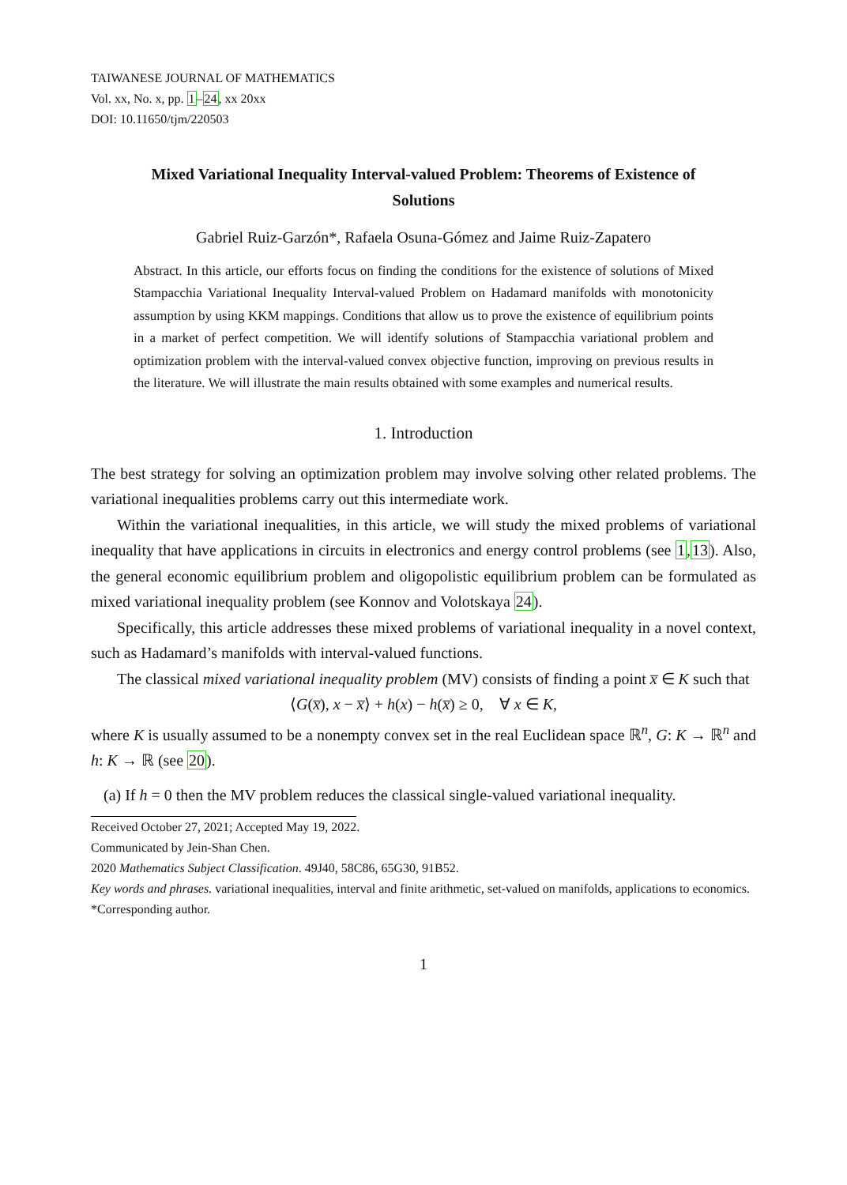TAIWANESE JOURNAL OF MATHEMATICS
Vol. xx, No. x, pp. 1–24, xx 20xx
DOI: 10.11650/tjm/220503
Mixed Variational Inequality Interval-valued Problem: Theorems of Existence of Solutions
Gabriel Ruiz-Garzón*, Rafaela Osuna-Gómez and Jaime Ruiz-Zapatero
Abstract. In this article, our efforts focus on finding the conditions for the existence of solutions of Mixed Stampacchia Variational Inequality Interval-valued Problem on Hadamard manifolds with monotonicity assumption by using KKM mappings. Conditions that allow us to prove the existence of equilibrium points in a market of perfect competition. We will identify solutions of Stampacchia variational problem and optimization problem with the interval-valued convex objective function, improving on previous results in the literature. We will illustrate the main results obtained with some examples and numerical results.
1. Introduction
The best strategy for solving an optimization problem may involve solving other related problems. The variational inequalities problems carry out this intermediate work.
Within the variational inequalities, in this article, we will study the mixed problems of variational inequality that have applications in circuits in electronics and energy control problems (see 1,13). Also, the general economic equilibrium problem and oligopolistic equilibrium problem can be formulated as mixed variational inequality problem (see Konnov and Volotskaya 24).
Specifically, this article addresses these mixed problems of variational inequality in a novel context, such as Hadamard’s manifolds with interval-valued functions.
The classical mixed variational inequality problem (MV) consists of finding a point x̅ ∈ K such that
⟨G(x̅), x − x̅⟩ + h(x) − h(x̅) ≥ 0, ∀ x ∈ K,
where K is usually assumed to be a nonempty convex set in the real Euclidean space ℝ<sup>n</sup>, G: K → ℝ<sup>n</sup> and h: K → ℝ (see 20).
(a) If h = 0 then the MV problem reduces the classical single-valued variational inequality.
Received October 27, 2021; Accepted May 19, 2022.
Communicated by Jein-Shan Chen.
2020 Mathematics Subject Classification. 49J40, 58C86, 65G30, 91B52.
Key words and phrases. variational inequalities, interval and finite arithmetic, set-valued on manifolds, applications to economics.
*Corresponding author.
1